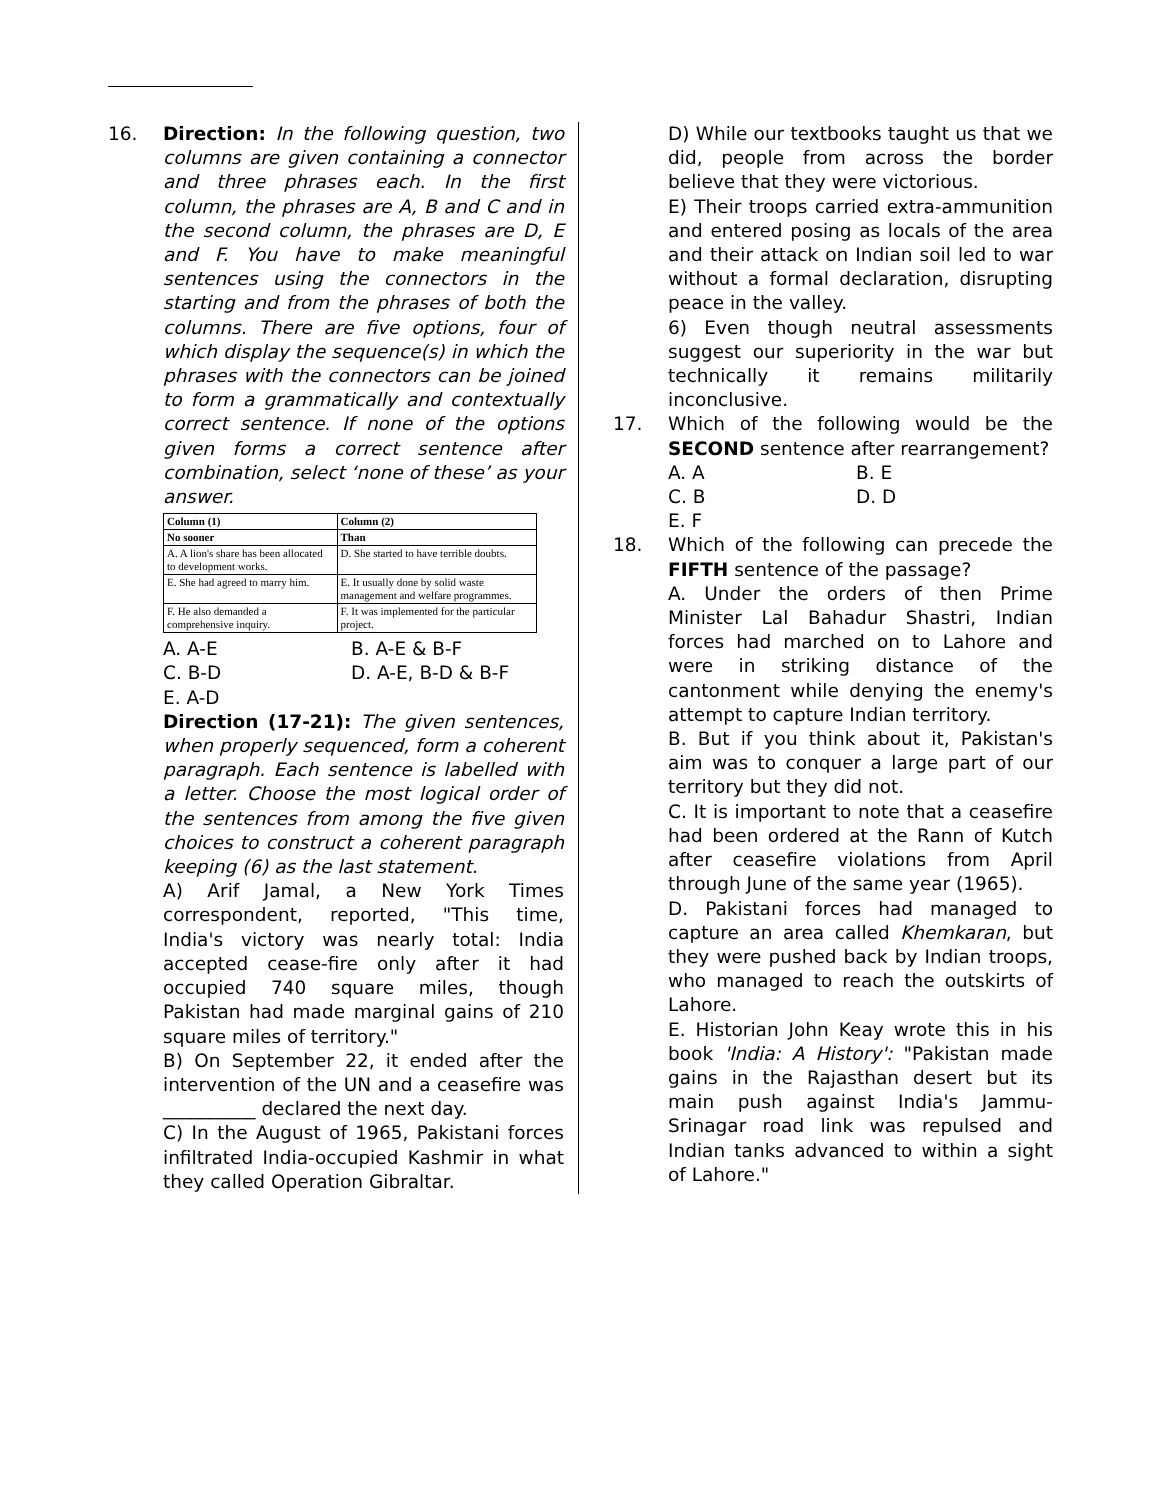16. Direction: In the following question, two columns are given containing a connector and three phrases each. In the first column, the phrases are A, B and C and in the second column, the phrases are D, E and F. You have to make meaningful sentences using the connectors in the starting and from the phrases of both the columns. There are five options, four of which display the sequence(s) in which the phrases with the connectors can be joined to form a grammatically and contextually correct sentence. If none of the options given forms a correct sentence after combination, select ‘none of these’ as your answer.
| Column (1) | Column (2) |
| --- | --- |
| No sooner | Than |
| A. A lion's share has been allocated to development works. | D. She started to have terrible doubts. |
| E. She had agreed to marry him. | E. It usually done by solid waste management and welfare programmes. |
| F. He also demanded a comprehensive inquiry. | F. It was implemented for the particular project. |
A. A-E B. A-E & B-F C. B-D D. A-E, B-D & B-F E. A-D
Direction (17-21): The given sentences, when properly sequenced, form a coherent paragraph. Each sentence is labelled with a letter. Choose the most logical order of the sentences from among the five given choices to construct a coherent paragraph keeping (6) as the last statement.
A) Arif Jamal, a New York Times correspondent, reported, "This time, India's victory was nearly total: India accepted cease-fire only after it had occupied 740 square miles, though Pakistan had made marginal gains of 210 square miles of territory."
B) On September 22, it ended after the intervention of the UN and a ceasefire was __________ declared the next day.
C) In the August of 1965, Pakistani forces infiltrated India-occupied Kashmir in what they called Operation Gibraltar.
D) While our textbooks taught us that we did, people from across the border believe that they were victorious.
E) Their troops carried extra-ammunition and entered posing as locals of the area and their attack on Indian soil led to war without a formal declaration, disrupting peace in the valley.
6) Even though neutral assessments suggest our superiority in the war but technically it remains militarily inconclusive.
17. Which of the following would be the SECOND sentence after rearrangement?
A. A B. E C. B D. D E. F
18. Which of the following can precede the FIFTH sentence of the passage?
A. Under the orders of then Prime Minister Lal Bahadur Shastri, Indian forces had marched on to Lahore and were in striking distance of the cantonment while denying the enemy's attempt to capture Indian territory.
B. But if you think about it, Pakistan's aim was to conquer a large part of our territory but they did not.
C. It is important to note that a ceasefire had been ordered at the Rann of Kutch after ceasefire violations from April through June of the same year (1965).
D. Pakistani forces had managed to capture an area called Khemkaran, but they were pushed back by Indian troops, who managed to reach the outskirts of Lahore.
E. Historian John Keay wrote this in his book 'India: A History': "Pakistan made gains in the Rajasthan desert but its main push against India's Jammu-Srinagar road link was repulsed and Indian tanks advanced to within a sight of Lahore."